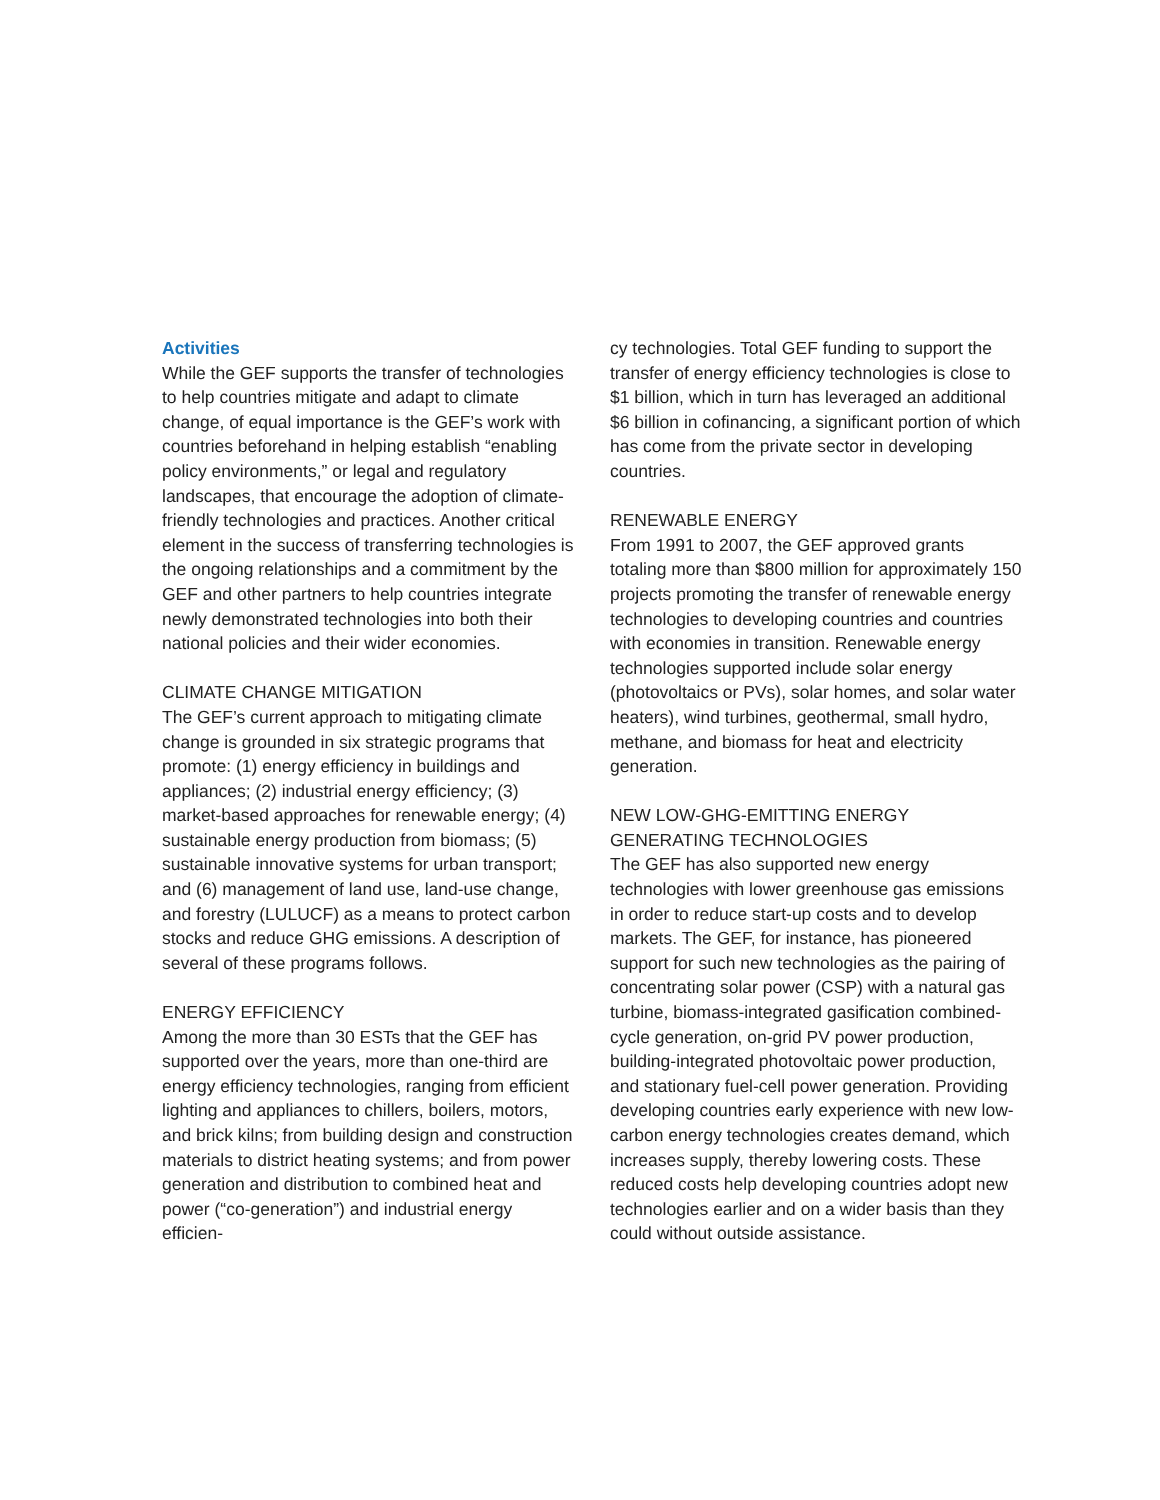Activities
While the GEF supports the transfer of technologies to help countries mitigate and adapt to climate change, of equal importance is the GEF’s work with countries beforehand in helping establish “enabling policy environments,” or legal and regulatory landscapes, that encourage the adoption of climate-friendly technologies and practices. Another critical element in the success of transferring technologies is the ongoing relationships and a commitment by the GEF and other partners to help countries integrate newly demonstrated technologies into both their national policies and their wider economies.
CLIMATE CHANGE MITIGATION
The GEF’s current approach to mitigating climate change is grounded in six strategic programs that promote: (1) energy efficiency in buildings and appliances; (2) industrial energy efficiency; (3) market-based approaches for renewable energy; (4) sustainable energy production from biomass; (5) sustainable innovative systems for urban transport; and (6) management of land use, land-use change, and forestry (LULUCF) as a means to protect carbon stocks and reduce GHG emissions. A description of several of these programs follows.
ENERGY EFFICIENCY
Among the more than 30 ESTs that the GEF has supported over the years, more than one-third are energy efficiency technologies, ranging from efficient lighting and appliances to chillers, boilers, motors, and brick kilns; from building design and construction materials to district heating systems; and from power generation and distribution to combined heat and power (“co-generation”) and industrial energy efficien-
cy technologies. Total GEF funding to support the transfer of energy efficiency technologies is close to $1 billion, which in turn has leveraged an additional $6 billion in cofinancing, a significant portion of which has come from the private sector in developing countries.
RENEWABLE ENERGY
From 1991 to 2007, the GEF approved grants totaling more than $800 million for approximately 150 projects promoting the transfer of renewable energy technologies to developing countries and countries with economies in transition. Renewable energy technologies supported include solar energy (photovoltaics or PVs), solar homes, and solar water heaters), wind turbines, geothermal, small hydro, methane, and biomass for heat and electricity generation.
NEW LOW-GHG-EMITTING ENERGY
GENERATING TECHNOLOGIES
The GEF has also supported new energy technologies with lower greenhouse gas emissions in order to reduce start-up costs and to develop markets. The GEF, for instance, has pioneered support for such new technologies as the pairing of concentrating solar power (CSP) with a natural gas turbine, biomass-integrated gasification combined-cycle generation, on-grid PV power production, building-integrated photovoltaic power production, and stationary fuel-cell power generation. Providing developing countries early experience with new low-carbon energy technologies creates demand, which increases supply, thereby lowering costs. These reduced costs help developing countries adopt new technologies earlier and on a wider basis than they could without outside assistance.